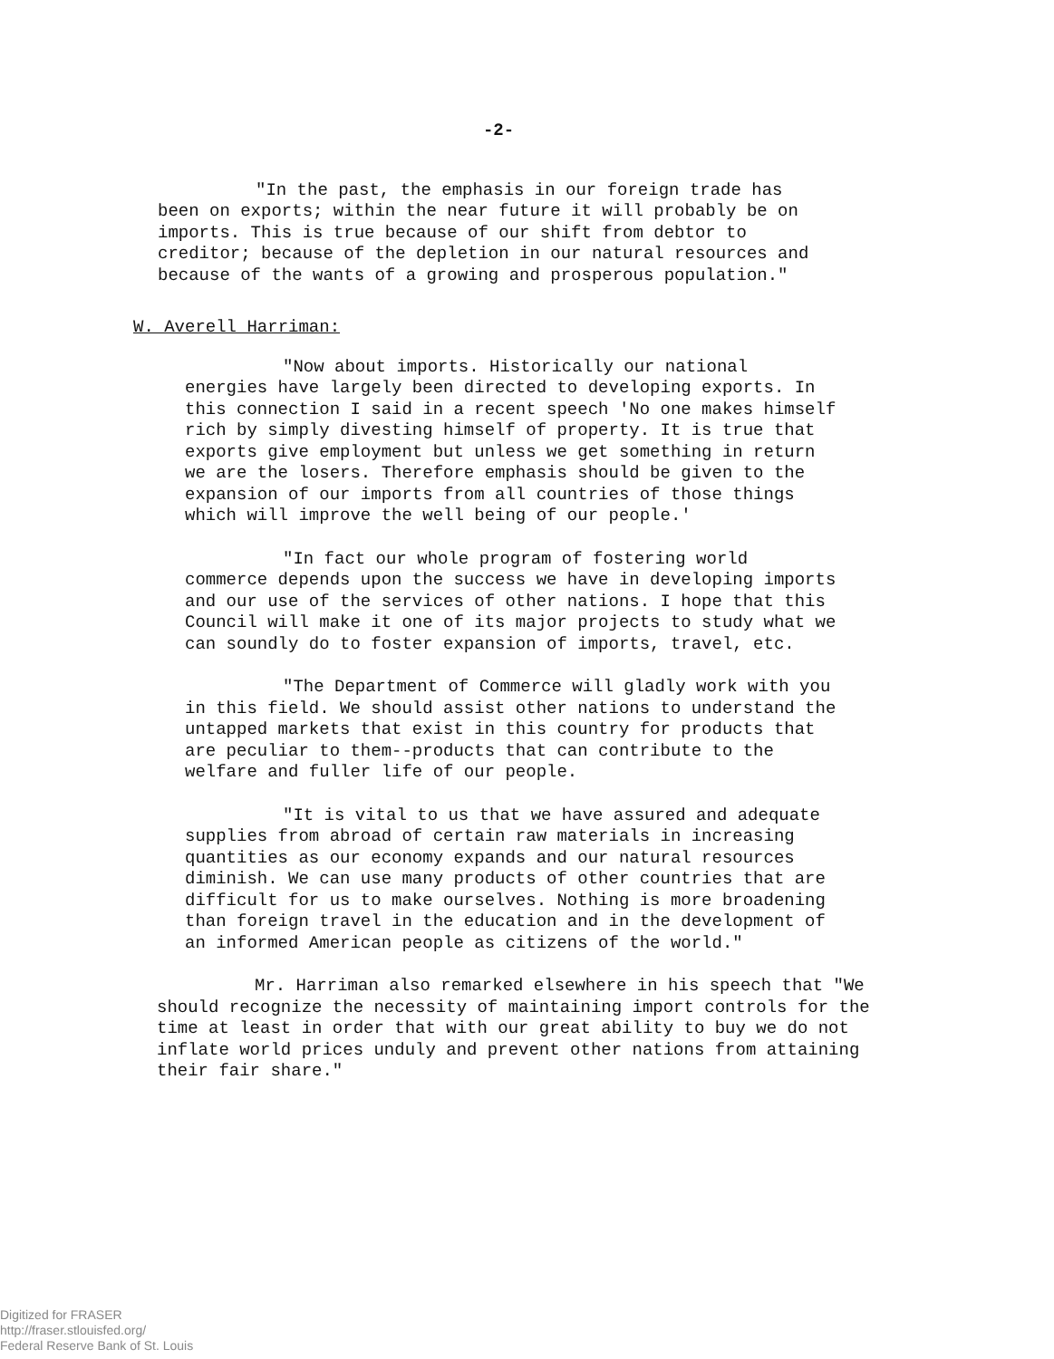-2-
"In the past, the emphasis in our foreign trade has been on exports; within the near future it will probably be on imports. This is true because of our shift from debtor to creditor; because of the depletion in our natural resources and because of the wants of a growing and prosperous population."
W. Averell Harriman:
"Now about imports. Historically our national energies have largely been directed to developing exports. In this connection I said in a recent speech 'No one makes himself rich by simply divesting himself of property. It is true that exports give employment but unless we get something in return we are the losers. Therefore emphasis should be given to the expansion of our imports from all countries of those things which will improve the well being of our people.'
"In fact our whole program of fostering world commerce depends upon the success we have in developing imports and our use of the services of other nations. I hope that this Council will make it one of its major projects to study what we can soundly do to foster expansion of imports, travel, etc.
"The Department of Commerce will gladly work with you in this field. We should assist other nations to understand the untapped markets that exist in this country for products that are peculiar to them--products that can contribute to the welfare and fuller life of our people.
"It is vital to us that we have assured and adequate supplies from abroad of certain raw materials in increasing quantities as our economy expands and our natural resources diminish. We can use many products of other countries that are difficult for us to make ourselves. Nothing is more broadening than foreign travel in the education and in the development of an informed American people as citizens of the world."
Mr. Harriman also remarked elsewhere in his speech that "We should recognize the necessity of maintaining import controls for the time at least in order that with our great ability to buy we do not inflate world prices unduly and prevent other nations from attaining their fair share."
Digitized for FRASER
http://fraser.stlouisfed.org/
Federal Reserve Bank of St. Louis